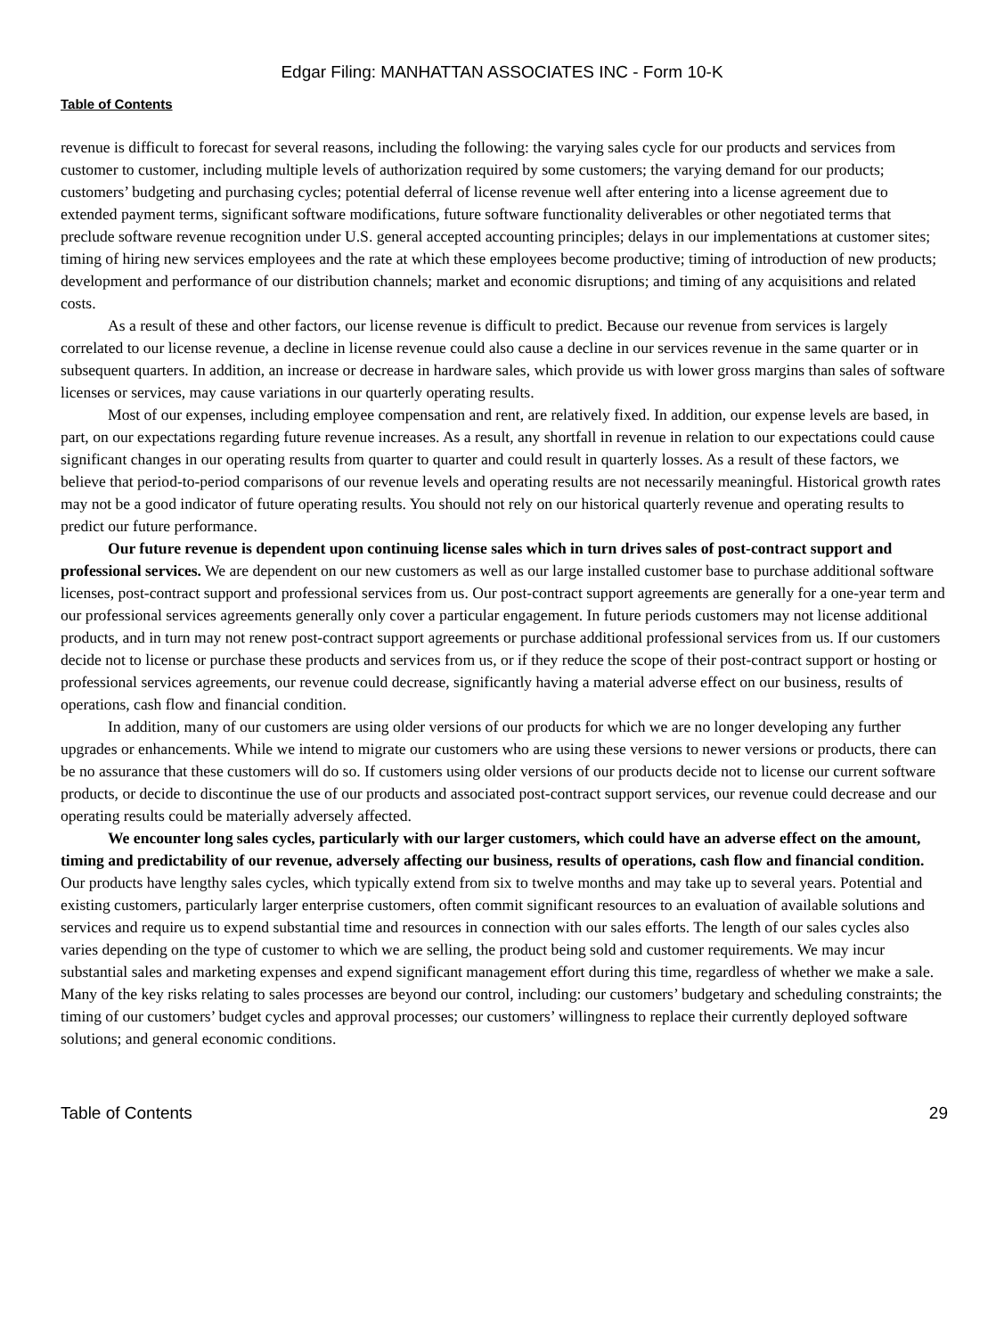Edgar Filing: MANHATTAN ASSOCIATES INC - Form 10-K
Table of Contents
revenue is difficult to forecast for several reasons, including the following: the varying sales cycle for our products and services from customer to customer, including multiple levels of authorization required by some customers; the varying demand for our products; customers’ budgeting and purchasing cycles; potential deferral of license revenue well after entering into a license agreement due to extended payment terms, significant software modifications, future software functionality deliverables or other negotiated terms that preclude software revenue recognition under U.S. general accepted accounting principles; delays in our implementations at customer sites; timing of hiring new services employees and the rate at which these employees become productive; timing of introduction of new products; development and performance of our distribution channels; market and economic disruptions; and timing of any acquisitions and related costs.
As a result of these and other factors, our license revenue is difficult to predict. Because our revenue from services is largely correlated to our license revenue, a decline in license revenue could also cause a decline in our services revenue in the same quarter or in subsequent quarters. In addition, an increase or decrease in hardware sales, which provide us with lower gross margins than sales of software licenses or services, may cause variations in our quarterly operating results.
Most of our expenses, including employee compensation and rent, are relatively fixed. In addition, our expense levels are based, in part, on our expectations regarding future revenue increases. As a result, any shortfall in revenue in relation to our expectations could cause significant changes in our operating results from quarter to quarter and could result in quarterly losses. As a result of these factors, we believe that period-to-period comparisons of our revenue levels and operating results are not necessarily meaningful. Historical growth rates may not be a good indicator of future operating results. You should not rely on our historical quarterly revenue and operating results to predict our future performance.
Our future revenue is dependent upon continuing license sales which in turn drives sales of post-contract support and professional services. We are dependent on our new customers as well as our large installed customer base to purchase additional software licenses, post-contract support and professional services from us. Our post-contract support agreements are generally for a one-year term and our professional services agreements generally only cover a particular engagement. In future periods customers may not license additional products, and in turn may not renew post-contract support agreements or purchase additional professional services from us. If our customers decide not to license or purchase these products and services from us, or if they reduce the scope of their post-contract support or hosting or professional services agreements, our revenue could decrease, significantly having a material adverse effect on our business, results of operations, cash flow and financial condition.
In addition, many of our customers are using older versions of our products for which we are no longer developing any further upgrades or enhancements. While we intend to migrate our customers who are using these versions to newer versions or products, there can be no assurance that these customers will do so. If customers using older versions of our products decide not to license our current software products, or decide to discontinue the use of our products and associated post-contract support services, our revenue could decrease and our operating results could be materially adversely affected.
We encounter long sales cycles, particularly with our larger customers, which could have an adverse effect on the amount, timing and predictability of our revenue, adversely affecting our business, results of operations, cash flow and financial condition. Our products have lengthy sales cycles, which typically extend from six to twelve months and may take up to several years. Potential and existing customers, particularly larger enterprise customers, often commit significant resources to an evaluation of available solutions and services and require us to expend substantial time and resources in connection with our sales efforts. The length of our sales cycles also varies depending on the type of customer to which we are selling, the product being sold and customer requirements. We may incur substantial sales and marketing expenses and expend significant management effort during this time, regardless of whether we make a sale. Many of the key risks relating to sales processes are beyond our control, including: our customers’ budgetary and scheduling constraints; the timing of our customers’ budget cycles and approval processes; our customers’ willingness to replace their currently deployed software solutions; and general economic conditions.
Table of Contents 29